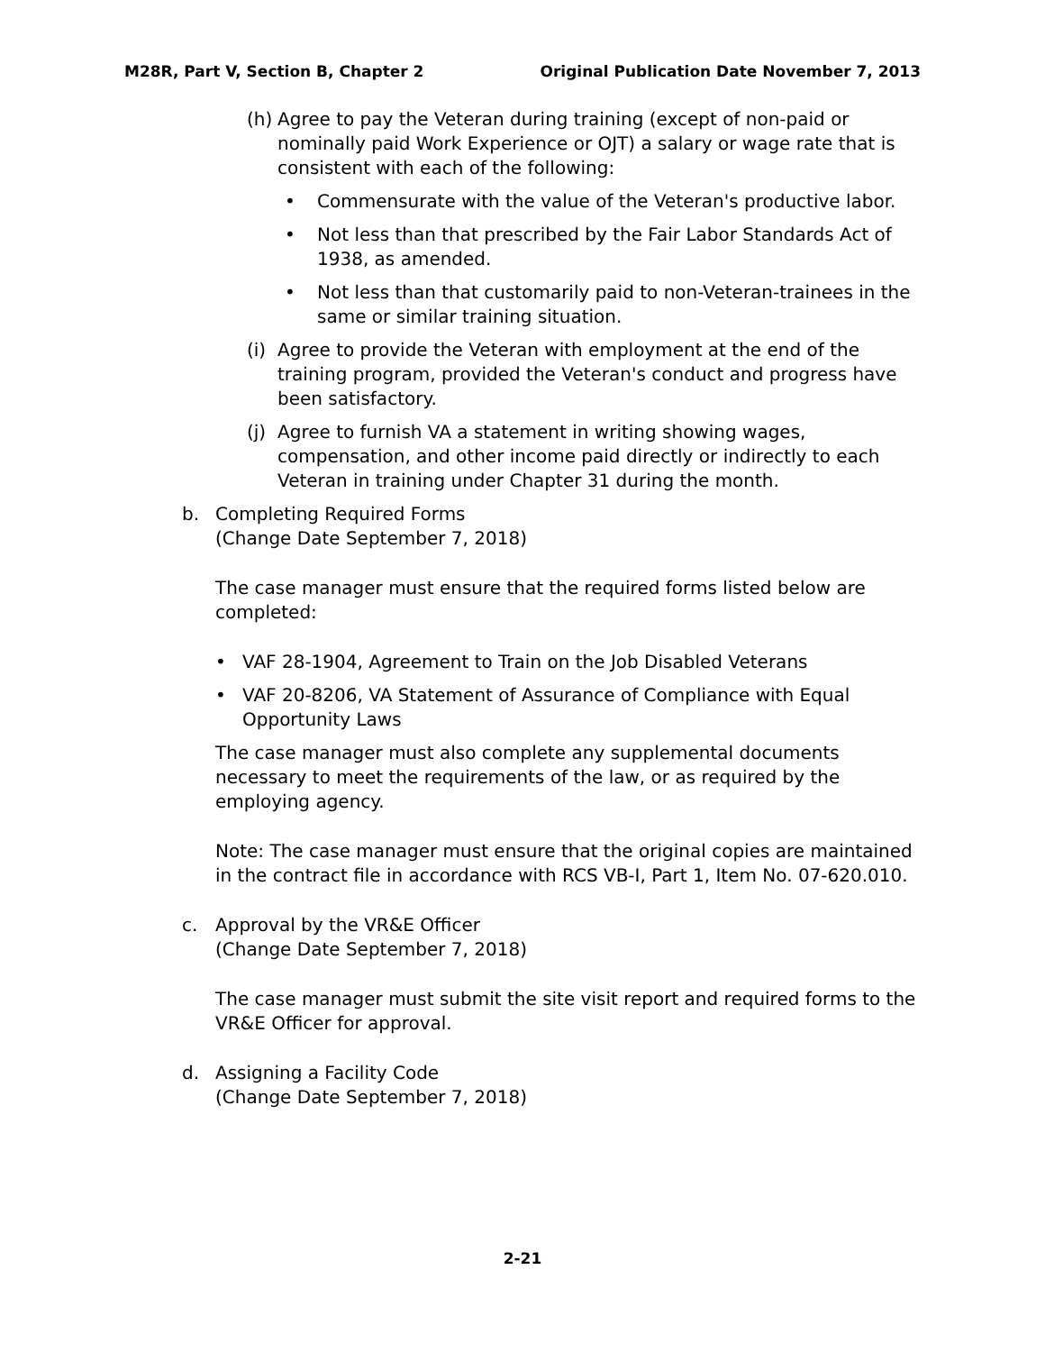M28R, Part V, Section B, Chapter 2 Original Publication Date November 7, 2013
(h) Agree to pay the Veteran during training (except of non-paid or nominally paid Work Experience or OJT) a salary or wage rate that is consistent with each of the following:
• Commensurate with the value of the Veteran's productive labor.
• Not less than that prescribed by the Fair Labor Standards Act of 1938, as amended.
• Not less than that customarily paid to non-Veteran-trainees in the same or similar training situation.
(i) Agree to provide the Veteran with employment at the end of the training program, provided the Veteran's conduct and progress have been satisfactory.
(j) Agree to furnish VA a statement in writing showing wages, compensation, and other income paid directly or indirectly to each Veteran in training under Chapter 31 during the month.
b. Completing Required Forms
(Change Date September 7, 2018)
The case manager must ensure that the required forms listed below are completed:
• VAF 28-1904, Agreement to Train on the Job Disabled Veterans
• VAF 20-8206, VA Statement of Assurance of Compliance with Equal Opportunity Laws
The case manager must also complete any supplemental documents necessary to meet the requirements of the law, or as required by the employing agency.
Note: The case manager must ensure that the original copies are maintained in the contract file in accordance with RCS VB-I, Part 1, Item No. 07-620.010.
c. Approval by the VR&E Officer
(Change Date September 7, 2018)
The case manager must submit the site visit report and required forms to the VR&E Officer for approval.
d. Assigning a Facility Code
(Change Date September 7, 2018)
2-21